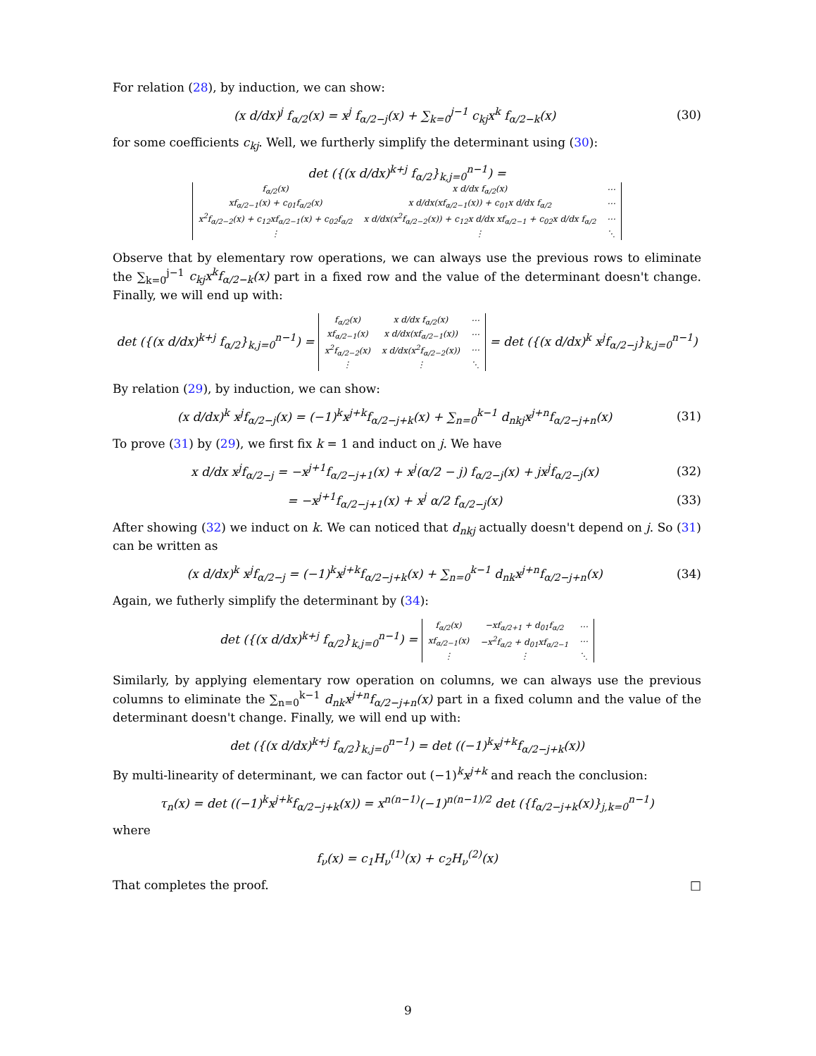For relation (28), by induction, we can show:
(x d/dx)<sup>j</sup> f<sub>α/2</sub>(x) = x<sup>j</sup> f<sub>α/2−j</sub>(x) + ∑<sub>k=0</sub><sup>j−1</sup> c<sub>kj</sub>x<sup>k</sup> f<sub>α/2−k</sub>(x) (30)
for some coefficients c<sub>kj</sub>. Well, we furtherly simplify the determinant using (30):
det ({(x d/dx)<sup>k+j</sup> f<sub>α/2</sub>}<sub>k,j=0</sub><sup>n−1</sup>) =
| f<sub>α/2</sub>(x) | x d/dx f<sub>α/2</sub>(x) | ⋯ |
| xf<sub>α/2−1</sub>(x) + c<sub>01</sub>f<sub>α/2</sub>(x) | x d/dx(xf<sub>α/2−1</sub>(x)) + c<sub>01</sub>x d/dx f<sub>α/2</sub> | ⋯ |
| x<sup>2</sup>f<sub>α/2−2</sub>(x) + c<sub>12</sub>xf<sub>α/2−1</sub>(x) + c<sub>02</sub>f<sub>α/2</sub> | x d/dx(x<sup>2</sup>f<sub>α/2−2</sub>(x)) + c<sub>12</sub>x d/dx xf<sub>α/2−1</sub> + c<sub>02</sub>x d/dx f<sub>α/2</sub> | ⋯ |
| ⋮ | ⋮ | ⋱ |
Observe that by elementary row operations, we can always use the previous rows to eliminate the ∑<sub>k=0</sub><sup>j−1</sup> c<sub>kj</sub>x<sup>k</sup>f<sub>α/2−k</sub>(x) part in a fixed row and the value of the determinant doesn't change. Finally, we will end up with:
det ({(x d/dx)<sup>k+j</sup> f<sub>α/2</sub>}<sub>k,j=0</sub><sup>n−1</sup>) =
| f<sub>α/2</sub>(x) | x d/dx f<sub>α/2</sub>(x) | ⋯ |
| xf<sub>α/2−1</sub>(x) | x d/dx(xf<sub>α/2−1</sub>(x)) | ⋯ |
| x<sup>2</sup>f<sub>α/2−2</sub>(x) | x d/dx(x<sup>2</sup>f<sub>α/2−2</sub>(x)) | ⋯ |
| ⋮ | ⋮ | ⋱ |
= det ({(x d/dx)<sup>k</sup> x<sup>j</sup>f<sub>α/2−j</sub>}<sub>k,j=0</sub><sup>n−1</sup>)
By relation (29), by induction, we can show:
(x d/dx)<sup>k</sup> x<sup>j</sup>f<sub>α/2−j</sub>(x) = (−1)<sup>k</sup>x<sup>j+k</sup>f<sub>α/2−j+k</sub>(x) + ∑<sub>n=0</sub><sup>k−1</sup> d<sub>nkj</sub>x<sup>j+n</sup>f<sub>α/2−j+n</sub>(x) (31)
To prove (31) by (29), we first fix k = 1 and induct on j. We have
x d/dx x<sup>j</sup>f<sub>α/2−j</sub> = −x<sup>j+1</sup>f<sub>α/2−j+1</sub>(x) + x<sup>j</sup>(α/2 − j) f<sub>α/2−j</sub>(x) + jx<sup>j</sup>f<sub>α/2−j</sub>(x) (32)
= −x<sup>j+1</sup>f<sub>α/2−j+1</sub>(x) + x<sup>j</sup> α/2 f<sub>α/2−j</sub>(x) (33)
After showing (32) we induct on k. We can noticed that d<sub>nkj</sub> actually doesn't depend on j. So (31) can be written as
(x d/dx)<sup>k</sup> x<sup>j</sup>f<sub>α/2−j</sub> = (−1)<sup>k</sup>x<sup>j+k</sup>f<sub>α/2−j+k</sub>(x) + ∑<sub>n=0</sub><sup>k−1</sup> d<sub>nk</sub>x<sup>j+n</sup>f<sub>α/2−j+n</sub>(x) (34)
Again, we futherly simplify the determinant by (34):
det ({(x d/dx)<sup>k+j</sup> f<sub>α/2</sub>}<sub>k,j=0</sub><sup>n−1</sup>) =
| f<sub>α/2</sub>(x) | −xf<sub>α/2+1</sub> + d<sub>01</sub>f<sub>α/2</sub> | ⋯ |
| xf<sub>α/2−1</sub>(x) | −x<sup>2</sup>f<sub>α/2</sub> + d<sub>01</sub>xf<sub>α/2−1</sub> | ⋯ |
| ⋮ | ⋮ | ⋱ |
Similarly, by applying elementary row operation on columns, we can always use the previous columns to eliminate the ∑<sub>n=0</sub><sup>k−1</sup> d<sub>nk</sub>x<sup>j+n</sup>f<sub>α/2−j+n</sub>(x) part in a fixed column and the value of the determinant doesn't change. Finally, we will end up with:
det ({(x d/dx)<sup>k+j</sup> f<sub>α/2</sub>}<sub>k,j=0</sub><sup>n−1</sup>) = det ((−1)<sup>k</sup>x<sup>j+k</sup>f<sub>α/2−j+k</sub>(x))
By multi-linearity of determinant, we can factor out (−1)<sup>k</sup>x<sup>j+k</sup> and reach the conclusion:
τ<sub>n</sub>(x) = det ((−1)<sup>k</sup>x<sup>j+k</sup>f<sub>α/2−j+k</sub>(x)) = x<sup>n(n−1)</sup>(−1)<sup>n(n−1)/2</sup> det ({f<sub>α/2−j+k</sub>(x)}<sub>j,k=0</sub><sup>n−1</sup>)
where
f<sub>ν</sub>(x) = c<sub>1</sub>H<sub>ν</sub><sup>(1)</sup>(x) + c<sub>2</sub>H<sub>ν</sub><sup>(2)</sup>(x)
That completes the proof. □
9